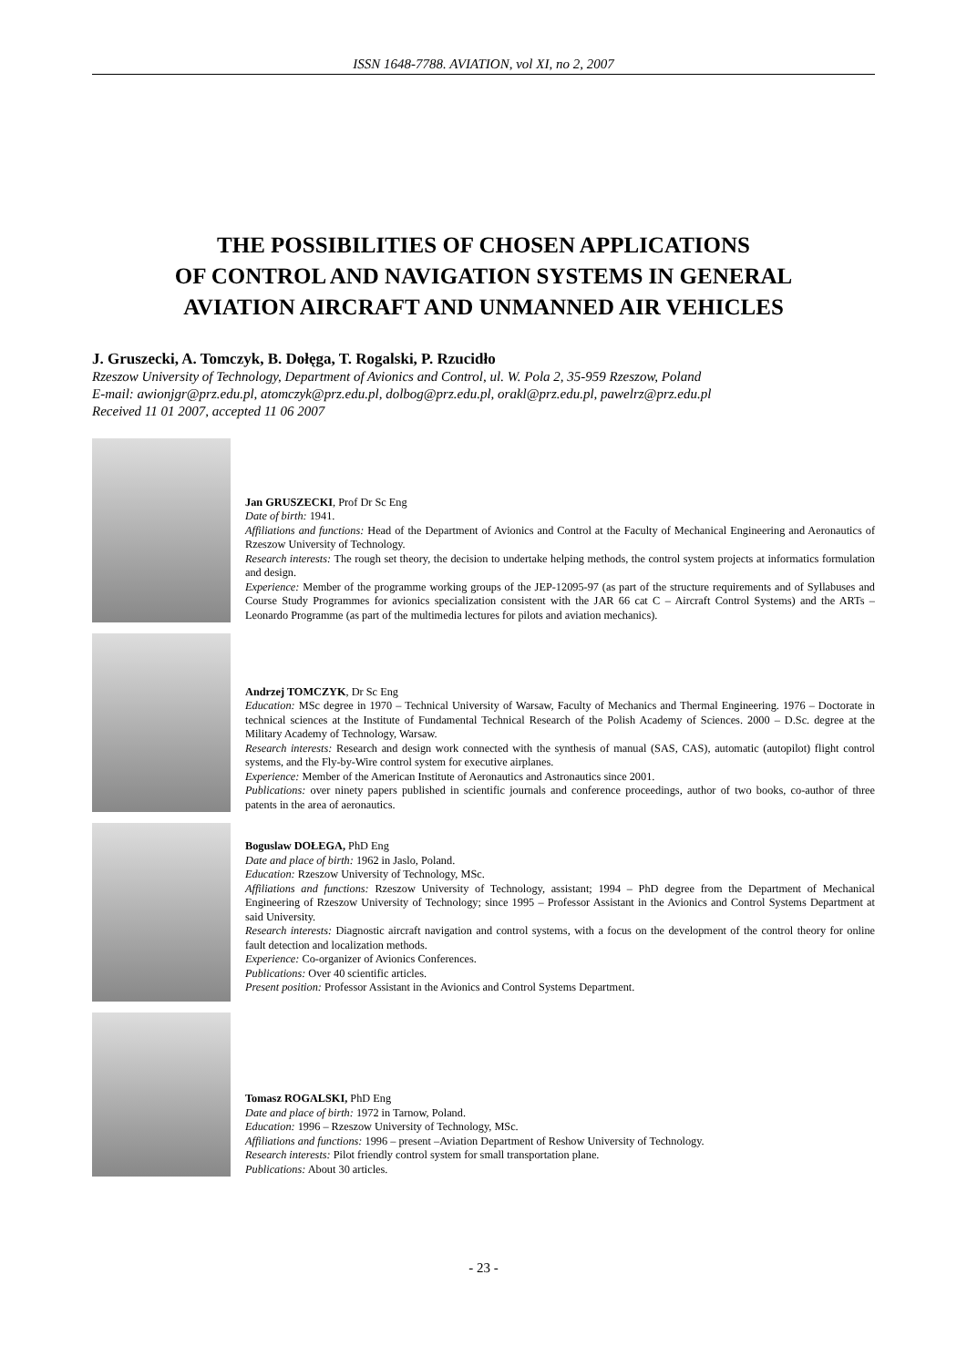ISSN 1648-7788. AVIATION, vol XI, no 2, 2007
THE POSSIBILITIES OF CHOSEN APPLICATIONS
OF CONTROL AND NAVIGATION SYSTEMS IN GENERAL
AVIATION AIRCRAFT AND UNMANNED AIR VEHICLES
J. Gruszecki, A. Tomczyk, B. Dołęga, T. Rogalski, P. Rzucidło
Rzeszow University of Technology, Department of Avionics and Control, ul. W. Pola 2, 35-959 Rzeszow, Poland
E-mail: awionjgr@prz.edu.pl, atomczyk@prz.edu.pl, dolbog@prz.edu.pl, orakl@prz.edu.pl, pawelrz@prz.edu.pl
Received 11 01 2007, accepted 11 06 2007
Jan GRUSZECKI, Prof Dr Sc Eng
Date of birth: 1941.
Affiliations and functions: Head of the Department of Avionics and Control at the Faculty of Mechanical Engineering and Aeronautics of Rzeszow University of Technology.
Research interests: The rough set theory, the decision to undertake helping methods, the control system projects at informatics formulation and design.
Experience: Member of the programme working groups of the JEP-12095-97 (as part of the structure requirements and of Syllabuses and Course Study Programmes for avionics specialization consistent with the JAR 66 cat C – Aircraft Control Systems) and the ARTs – Leonardo Programme (as part of the multimedia lectures for pilots and aviation mechanics).
Andrzej TOMCZYK, Dr Sc Eng
Education: MSc degree in 1970 – Technical University of Warsaw, Faculty of Mechanics and Thermal Engineering. 1976 – Doctorate in technical sciences at the Institute of Fundamental Technical Research of the Polish Academy of Sciences. 2000 – D.Sc. degree at the Military Academy of Technology, Warsaw.
Research interests: Research and design work connected with the synthesis of manual (SAS, CAS), automatic (autopilot) flight control systems, and the Fly-by-Wire control system for executive airplanes.
Experience: Member of the American Institute of Aeronautics and Astronautics since 2001.
Publications: over ninety papers published in scientific journals and conference proceedings, author of two books, co-author of three patents in the area of aeronautics.
Boguslaw DOŁEGA, PhD Eng
Date and place of birth: 1962 in Jaslo, Poland.
Education: Rzeszow University of Technology, MSc.
Affiliations and functions: Rzeszow University of Technology, assistant; 1994 – PhD degree from the Department of Mechanical Engineering of Rzeszow University of Technology; since 1995 – Professor Assistant in the Avionics and Control Systems Department at said University.
Research interests: Diagnostic aircraft navigation and control systems, with a focus on the development of the control theory for online fault detection and localization methods.
Experience: Co-organizer of Avionics Conferences.
Publications: Over 40 scientific articles.
Present position: Professor Assistant in the Avionics and Control Systems Department.
Tomasz ROGALSKI, PhD Eng
Date and place of birth: 1972 in Tarnow, Poland.
Education: 1996 – Rzeszow University of Technology, MSc.
Affiliations and functions: 1996 – present –Aviation Department of Reshow University of Technology.
Research interests: Pilot friendly control system for small transportation plane.
Publications: About 30 articles.
- 23 -